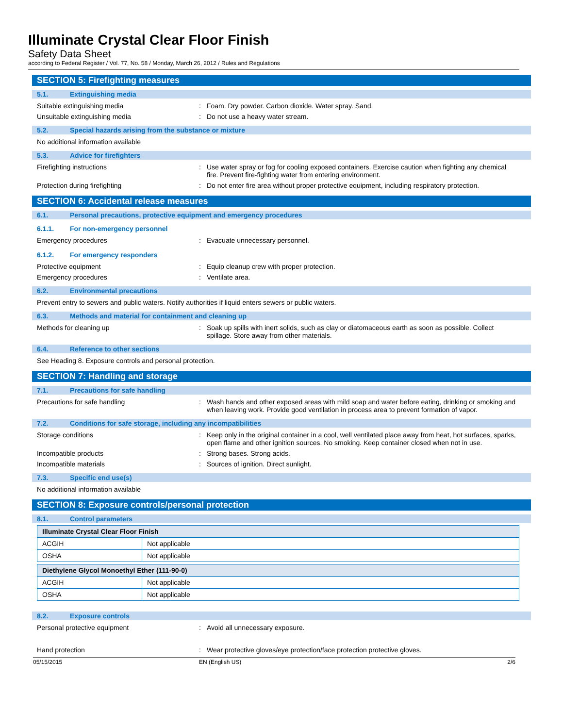Illuminate Crystal Clear Floor Finish
Safety Data Sheet
according to Federal Register / Vol. 77, No. 58 / Monday, March 26, 2012 / Rules and Regulations
SECTION 5: Firefighting measures
5.1. Extinguishing media
Suitable extinguishing media : Foam. Dry powder. Carbon dioxide. Water spray. Sand.
Unsuitable extinguishing media : Do not use a heavy water stream.
5.2. Special hazards arising from the substance or mixture
No additional information available
5.3. Advice for firefighters
Firefighting instructions : Use water spray or fog for cooling exposed containers. Exercise caution when fighting any chemical fire. Prevent fire-fighting water from entering environment.
Protection during firefighting : Do not enter fire area without proper protective equipment, including respiratory protection.
SECTION 6: Accidental release measures
6.1. Personal precautions, protective equipment and emergency procedures
6.1.1. For non-emergency personnel
Emergency procedures : Evacuate unnecessary personnel.
6.1.2. For emergency responders
Protective equipment : Equip cleanup crew with proper protection.
Emergency procedures : Ventilate area.
6.2. Environmental precautions
Prevent entry to sewers and public waters. Notify authorities if liquid enters sewers or public waters.
6.3. Methods and material for containment and cleaning up
Methods for cleaning up : Soak up spills with inert solids, such as clay or diatomaceous earth as soon as possible. Collect spillage. Store away from other materials.
6.4. Reference to other sections
See Heading 8. Exposure controls and personal protection.
SECTION 7: Handling and storage
7.1. Precautions for safe handling
Precautions for safe handling : Wash hands and other exposed areas with mild soap and water before eating, drinking or smoking and when leaving work. Provide good ventilation in process area to prevent formation of vapor.
7.2. Conditions for safe storage, including any incompatibilities
Storage conditions : Keep only in the original container in a cool, well ventilated place away from heat, hot surfaces, sparks, open flame and other ignition sources. No smoking. Keep container closed when not in use.
Incompatible products : Strong bases. Strong acids.
Incompatible materials : Sources of ignition. Direct sunlight.
7.3. Specific end use(s)
No additional information available
SECTION 8: Exposure controls/personal protection
8.1. Control parameters
| Illuminate Crystal Clear Floor Finish | |
| --- | --- |
| ACGIH | Not applicable |
| OSHA | Not applicable |
| Diethylene Glycol Monoethyl Ether (111-90-0) | |
| --- | --- |
| ACGIH | Not applicable |
| OSHA | Not applicable |
8.2. Exposure controls
Personal protective equipment : Avoid all unnecessary exposure.
Hand protection : Wear protective gloves/eye protection/face protection protective gloves.
05/15/2015 EN (English US) 2/6